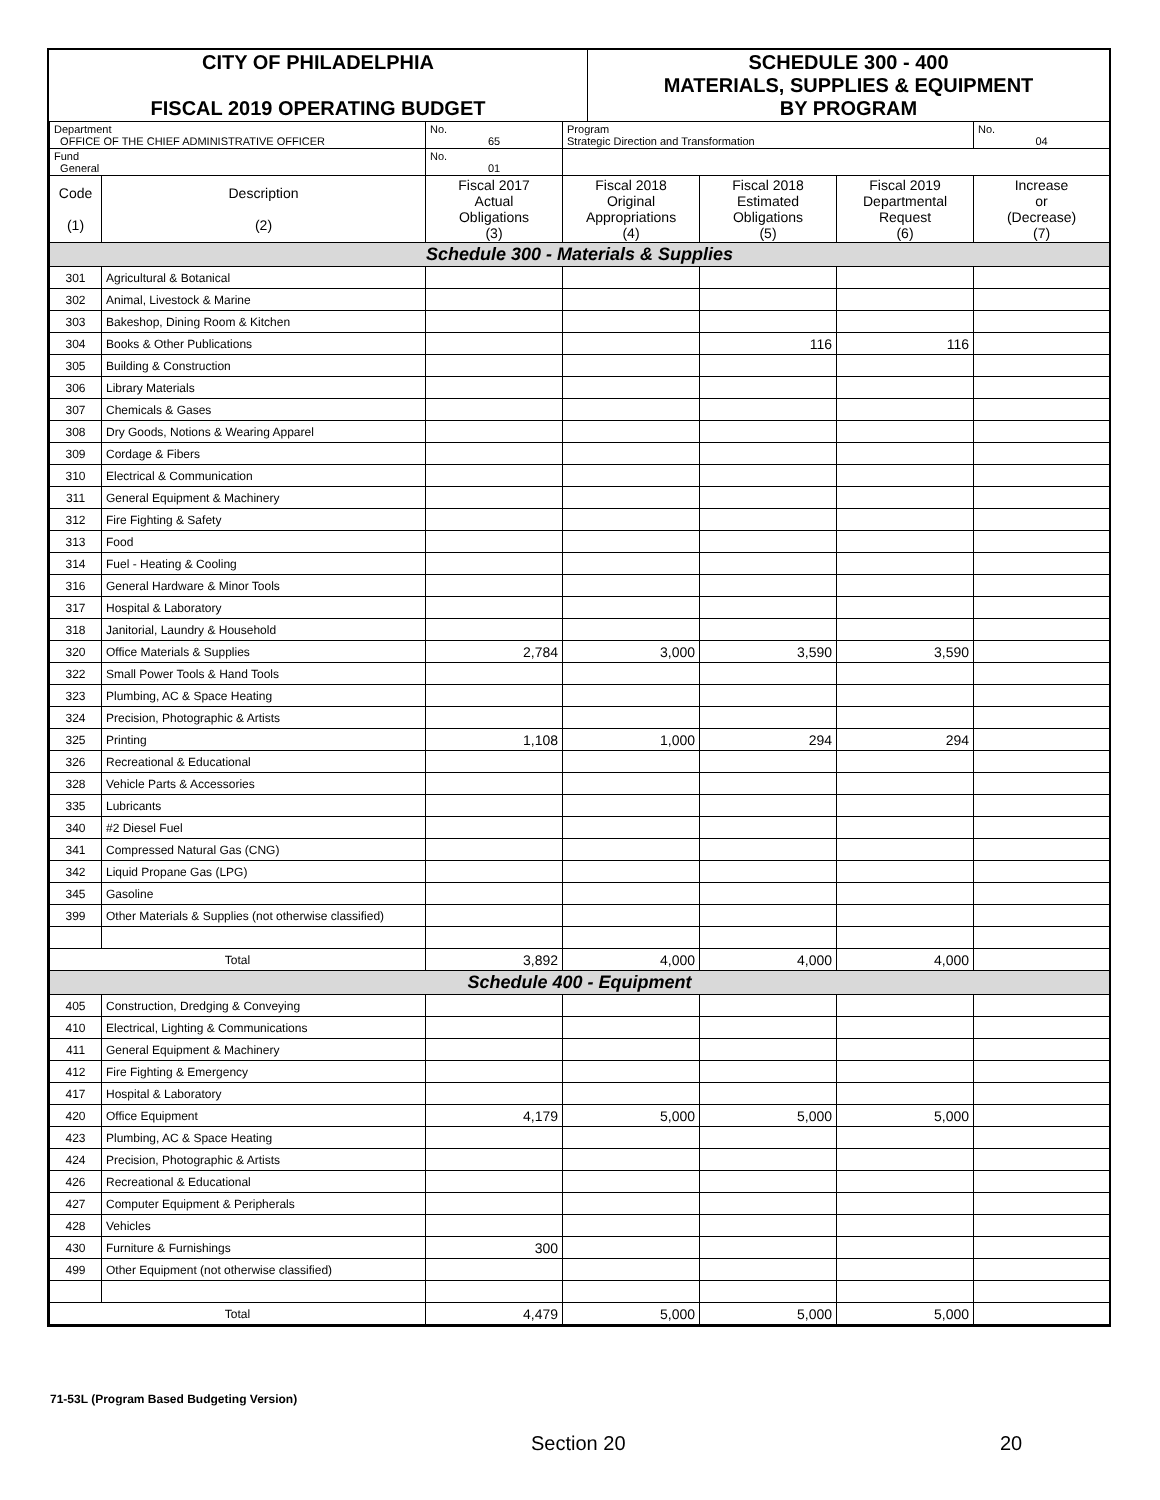| CITY OF PHILADELPHIA FISCAL 2019 OPERATING BUDGET | SCHEDULE 300 - 400 MATERIALS, SUPPLIES & EQUIPMENT BY PROGRAM |
| Department OFFICE OF THE CHIEF ADMINISTRATIVE OFFICER | | No. 65 | Program Strategic Direction and Transformation | | | No. 04 |
| Fund General | | No. 01 | | | | |
| Code (1) | Description (2) | Fiscal 2017 Actual Obligations (3) | Fiscal 2018 Original Appropriations (4) | Fiscal 2018 Estimated Obligations (5) | Fiscal 2019 Departmental Request (6) | Increase or (Decrease) (7) |
| Schedule 300 - Materials & Supplies | | | | | | |
| 301 | Agricultural & Botanical | | | | | |
| 302 | Animal, Livestock & Marine | | | | | |
| 303 | Bakeshop, Dining Room & Kitchen | | | | | |
| 304 | Books & Other Publications | | | 116 | 116 | |
| 305 | Building & Construction | | | | | |
| 306 | Library Materials | | | | | |
| 307 | Chemicals & Gases | | | | | |
| 308 | Dry Goods, Notions & Wearing Apparel | | | | | |
| 309 | Cordage & Fibers | | | | | |
| 310 | Electrical & Communication | | | | | |
| 311 | General Equipment & Machinery | | | | | |
| 312 | Fire Fighting & Safety | | | | | |
| 313 | Food | | | | | |
| 314 | Fuel - Heating & Cooling | | | | | |
| 316 | General Hardware & Minor Tools | | | | | |
| 317 | Hospital & Laboratory | | | | | |
| 318 | Janitorial, Laundry & Household | | | | | |
| 320 | Office Materials & Supplies | 2,784 | 3,000 | 3,590 | 3,590 | |
| 322 | Small Power Tools & Hand Tools | | | | | |
| 323 | Plumbing, AC & Space Heating | | | | | |
| 324 | Precision, Photographic & Artists | | | | | |
| 325 | Printing | 1,108 | 1,000 | 294 | 294 | |
| 326 | Recreational & Educational | | | | | |
| 328 | Vehicle Parts & Accessories | | | | | |
| 335 | Lubricants | | | | | |
| 340 | #2 Diesel Fuel | | | | | |
| 341 | Compressed Natural Gas (CNG) | | | | | |
| 342 | Liquid Propane Gas (LPG) | | | | | |
| 345 | Gasoline | | | | | |
| 399 | Other Materials & Supplies (not otherwise classified) | | | | | |
| Total | | 3,892 | 4,000 | 4,000 | 4,000 | |
| Schedule 400 - Equipment | | | | | | |
| 405 | Construction, Dredging & Conveying | | | | | |
| 410 | Electrical, Lighting & Communications | | | | | |
| 411 | General Equipment & Machinery | | | | | |
| 412 | Fire Fighting & Emergency | | | | | |
| 417 | Hospital & Laboratory | | | | | |
| 420 | Office Equipment | 4,179 | 5,000 | 5,000 | 5,000 | |
| 423 | Plumbing, AC & Space Heating | | | | | |
| 424 | Precision, Photographic & Artists | | | | | |
| 426 | Recreational & Educational | | | | | |
| 427 | Computer Equipment & Peripherals | | | | | |
| 428 | Vehicles | | | | | |
| 430 | Furniture & Furnishings | 300 | | | | |
| 499 | Other Equipment (not otherwise classified) | | | | | |
| Total | | 4,479 | 5,000 | 5,000 | 5,000 | |
71-53L (Program Based Budgeting Version)
Section 20 20